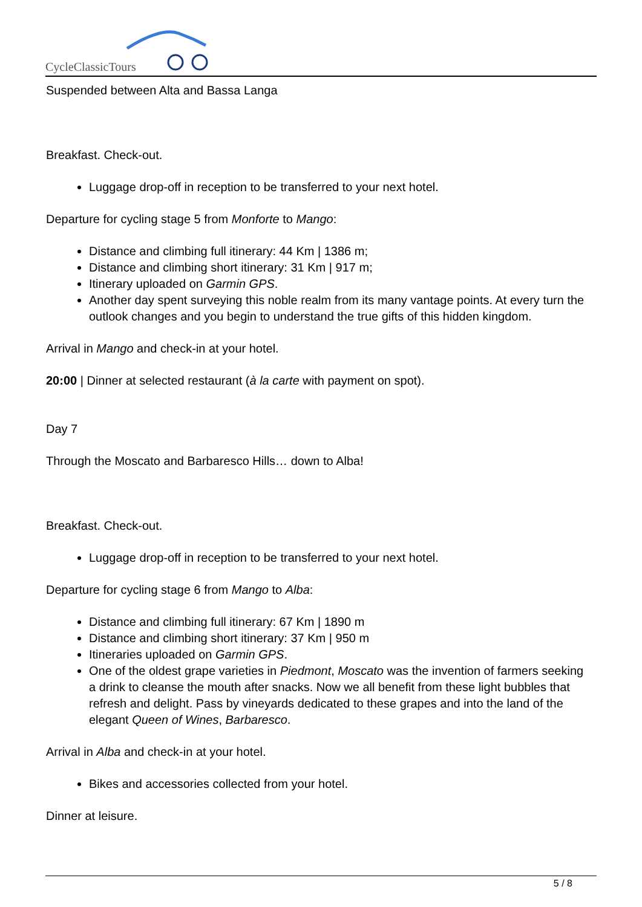CycleClassicTours
Suspended between Alta and Bassa Langa
Breakfast. Check-out.
Luggage drop-off in reception to be transferred to your next hotel.
Departure for cycling stage 5 from Monforte to Mango:
Distance and climbing full itinerary: 44 Km | 1386 m;
Distance and climbing short itinerary: 31 Km | 917 m;
Itinerary uploaded on Garmin GPS.
Another day spent surveying this noble realm from its many vantage points. At every turn the outlook changes and you begin to understand the true gifts of this hidden kingdom.
Arrival in Mango and check-in at your hotel.
20:00 | Dinner at selected restaurant (à la carte with payment on spot).
Day 7
Through the Moscato and Barbaresco Hills… down to Alba!
Breakfast. Check-out.
Luggage drop-off in reception to be transferred to your next hotel.
Departure for cycling stage 6 from Mango to Alba:
Distance and climbing full itinerary: 67 Km | 1890 m
Distance and climbing short itinerary: 37 Km | 950 m
Itineraries uploaded on Garmin GPS.
One of the oldest grape varieties in Piedmont, Moscato was the invention of farmers seeking a drink to cleanse the mouth after snacks. Now we all benefit from these light bubbles that refresh and delight. Pass by vineyards dedicated to these grapes and into the land of the elegant Queen of Wines, Barbaresco.
Arrival in Alba and check-in at your hotel.
Bikes and accessories collected from your hotel.
Dinner at leisure.
5 / 8